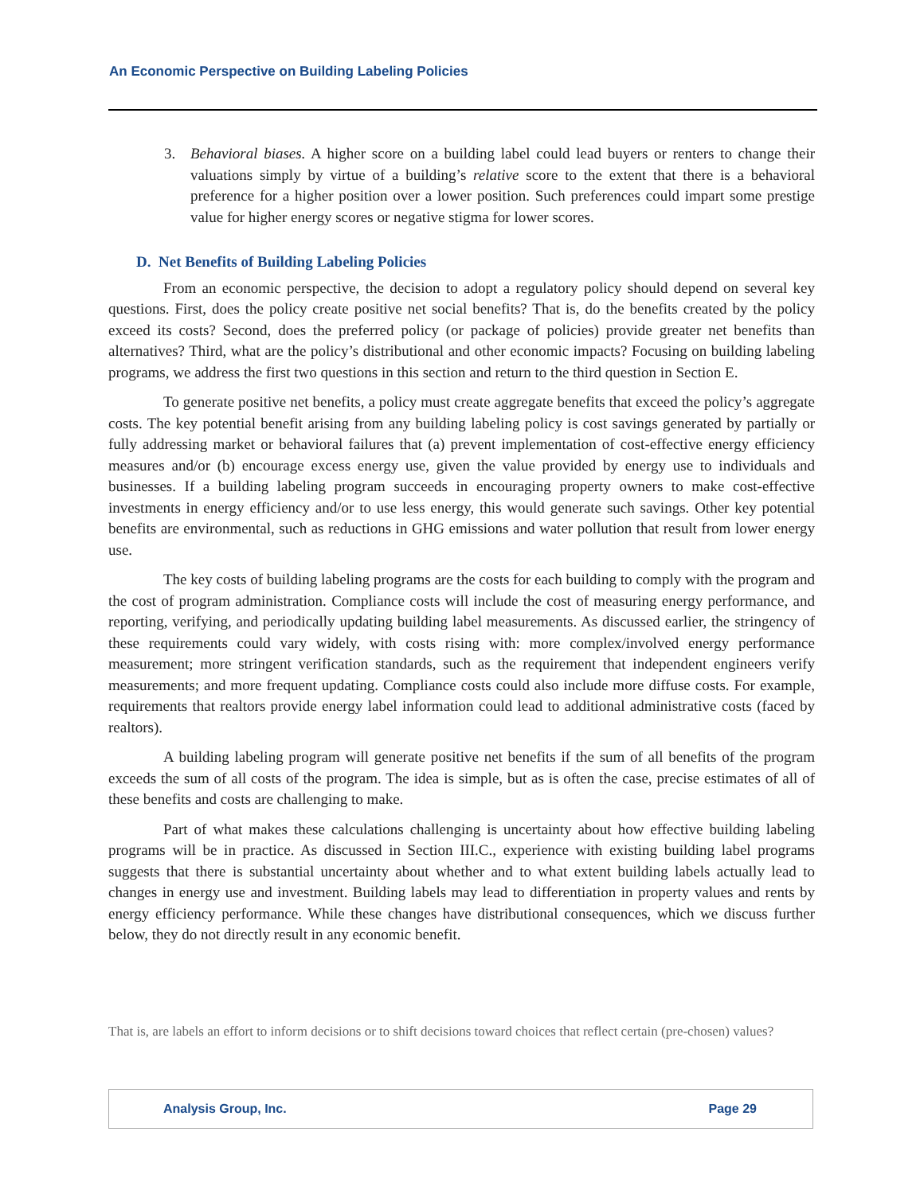An Economic Perspective on Building Labeling Policies
3. Behavioral biases. A higher score on a building label could lead buyers or renters to change their valuations simply by virtue of a building’s relative score to the extent that there is a behavioral preference for a higher position over a lower position. Such preferences could impart some prestige value for higher energy scores or negative stigma for lower scores.
D. Net Benefits of Building Labeling Policies
From an economic perspective, the decision to adopt a regulatory policy should depend on several key questions. First, does the policy create positive net social benefits? That is, do the benefits created by the policy exceed its costs? Second, does the preferred policy (or package of policies) provide greater net benefits than alternatives? Third, what are the policy’s distributional and other economic impacts? Focusing on building labeling programs, we address the first two questions in this section and return to the third question in Section E.
To generate positive net benefits, a policy must create aggregate benefits that exceed the policy’s aggregate costs. The key potential benefit arising from any building labeling policy is cost savings generated by partially or fully addressing market or behavioral failures that (a) prevent implementation of cost-effective energy efficiency measures and/or (b) encourage excess energy use, given the value provided by energy use to individuals and businesses. If a building labeling program succeeds in encouraging property owners to make cost-effective investments in energy efficiency and/or to use less energy, this would generate such savings. Other key potential benefits are environmental, such as reductions in GHG emissions and water pollution that result from lower energy use.
The key costs of building labeling programs are the costs for each building to comply with the program and the cost of program administration. Compliance costs will include the cost of measuring energy performance, and reporting, verifying, and periodically updating building label measurements. As discussed earlier, the stringency of these requirements could vary widely, with costs rising with: more complex/involved energy performance measurement; more stringent verification standards, such as the requirement that independent engineers verify measurements; and more frequent updating. Compliance costs could also include more diffuse costs. For example, requirements that realtors provide energy label information could lead to additional administrative costs (faced by realtors).
A building labeling program will generate positive net benefits if the sum of all benefits of the program exceeds the sum of all costs of the program. The idea is simple, but as is often the case, precise estimates of all of these benefits and costs are challenging to make.
Part of what makes these calculations challenging is uncertainty about how effective building labeling programs will be in practice. As discussed in Section III.C., experience with existing building label programs suggests that there is substantial uncertainty about whether and to what extent building labels actually lead to changes in energy use and investment. Building labels may lead to differentiation in property values and rents by energy efficiency performance. While these changes have distributional consequences, which we discuss further below, they do not directly result in any economic benefit.
That is, are labels an effort to inform decisions or to shift decisions toward choices that reflect certain (pre-chosen) values?
Analysis Group, Inc. Page 29